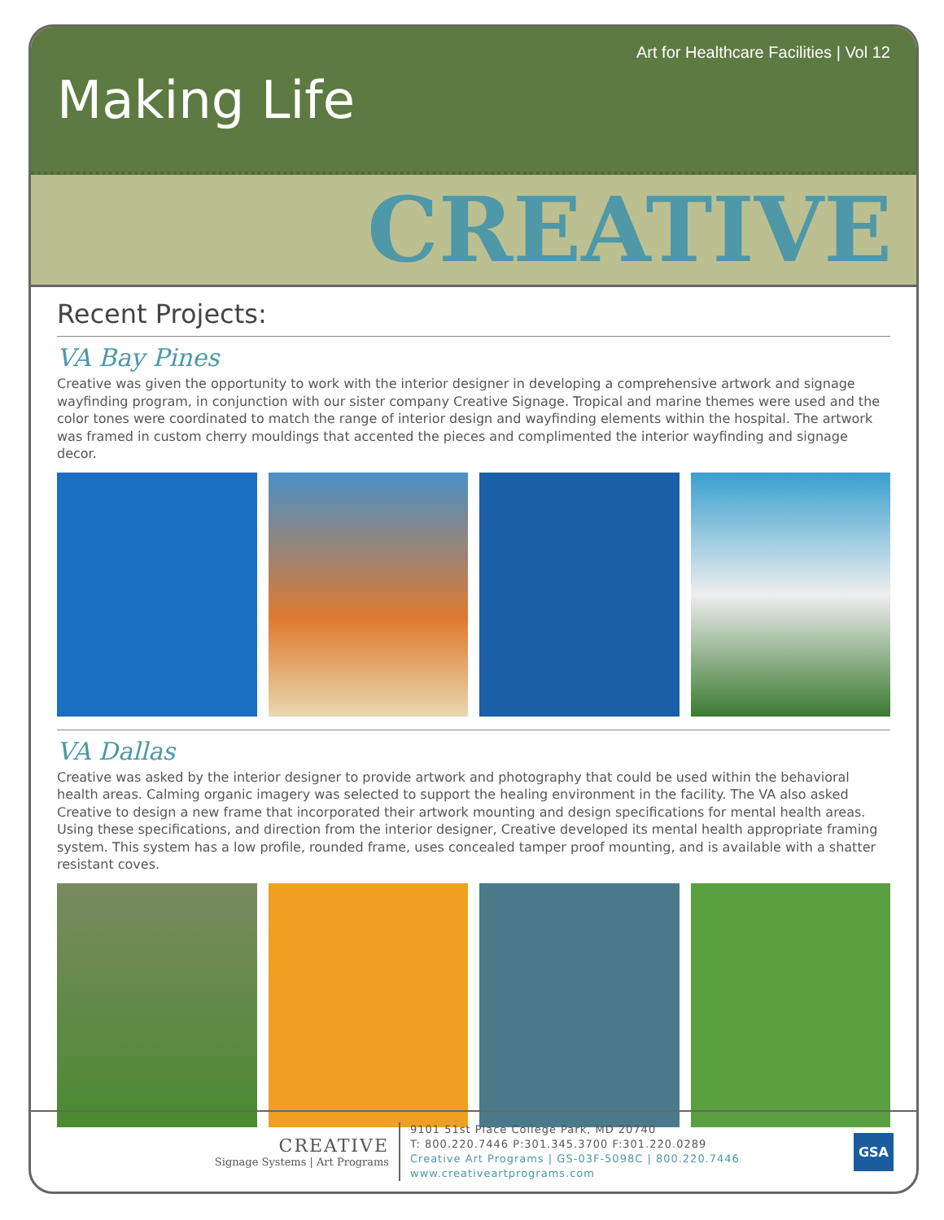Art for Healthcare Facilities | Vol 12
Making Life
CREATIVE
Recent Projects:
VA Bay Pines
Creative was given the opportunity to work with the interior designer in developing a comprehensive artwork and signage wayfinding program, in conjunction with our sister company Creative Signage. Tropical and marine themes were used and the color tones were coordinated to match the range of interior design and wayfinding elements within the hospital. The artwork was framed in custom cherry mouldings that accented the pieces and complimented the interior wayfinding and signage decor.
VA Dallas
Creative was asked by the interior designer to provide artwork and photography that could be used within the behavioral health areas. Calming organic imagery was selected to support the healing environment in the facility. The VA also asked Creative to design a new frame that incorporated their artwork mounting and design specifications for mental health areas. Using these specifications, and direction from the interior designer, Creative developed its mental health appropriate framing system. This system has a low profile, rounded frame, uses concealed tamper proof mounting, and is available with a shatter resistant coves.
CREATIVE
Signage Systems | Art Programs
9101 51st Place College Park, MD 20740
T: 800.220.7446 P:301.345.3700 F:301.220.0289
Creative Art Programs | GS-03F-5098C | 800.220.7446
www.creativeartprograms.com
GSA